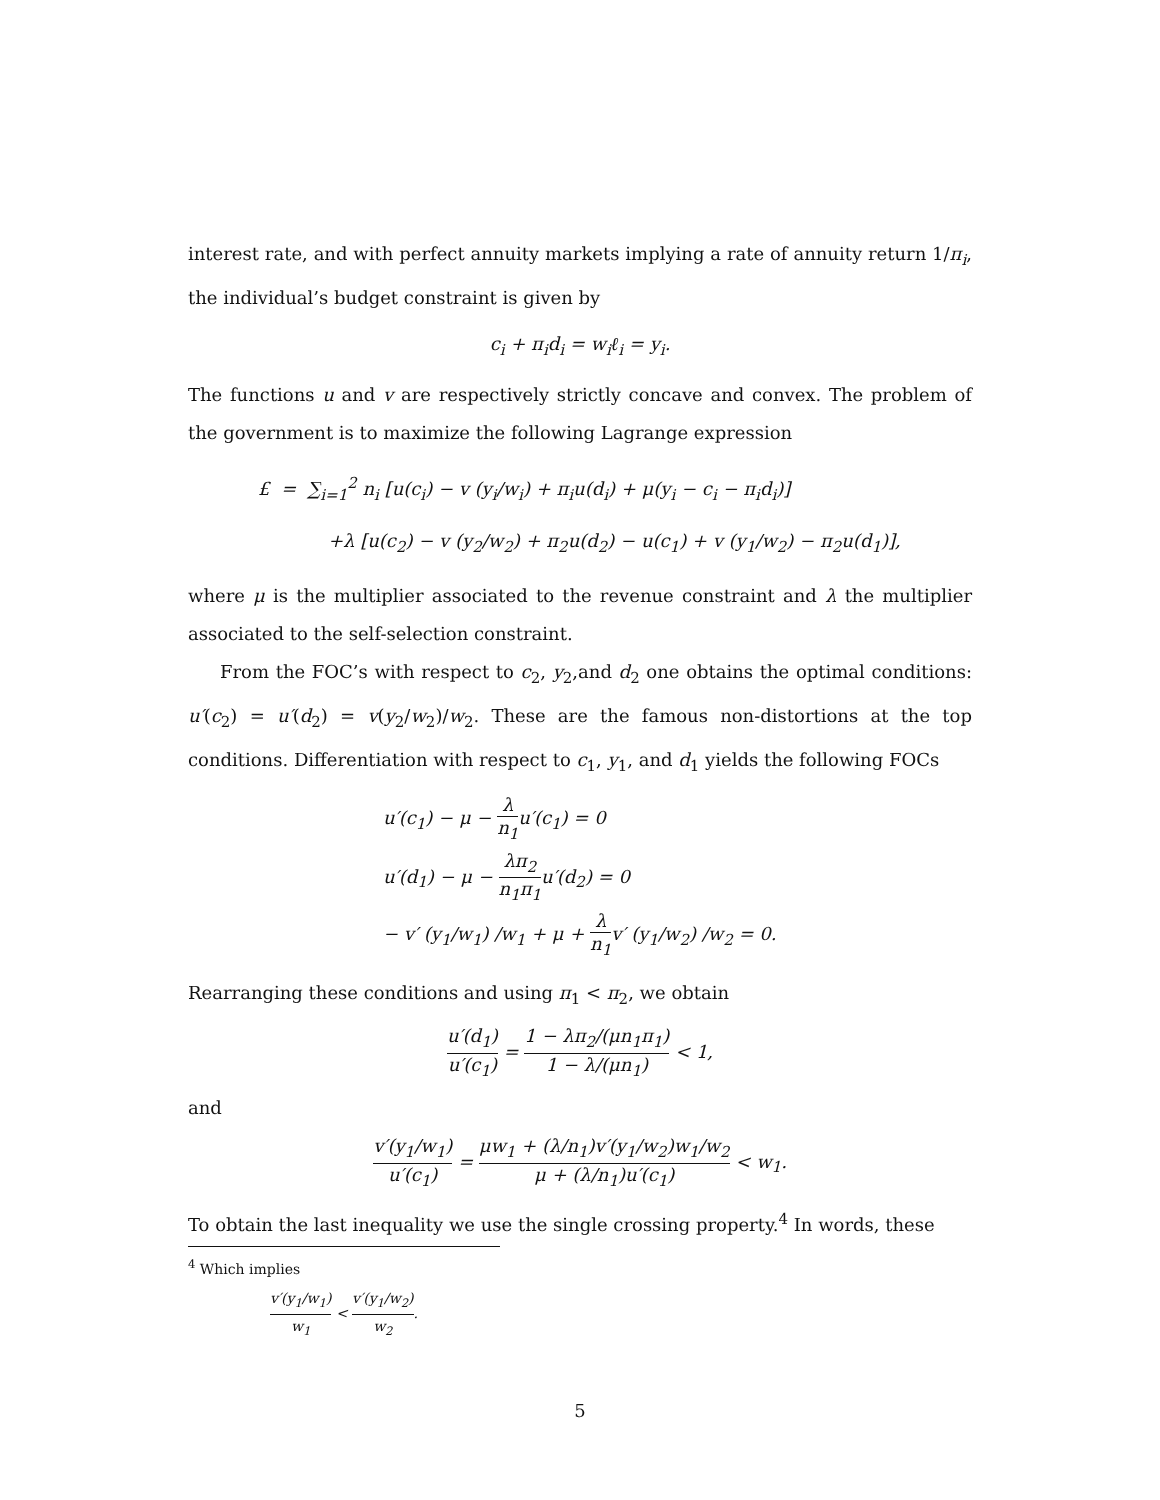interest rate, and with perfect annuity markets implying a rate of annuity return 1/π<sub>i</sub>, the individual’s budget constraint is given by
c<sub>i</sub> + π<sub>i</sub>d<sub>i</sub> = w<sub>i</sub>ℓ<sub>i</sub> = y<sub>i</sub>.
The functions u and v are respectively strictly concave and convex. The problem of the government is to maximize the following Lagrange expression
£ = ∑<sub>i=1</sub><sup>2</sup> n<sub>i</sub> [u(c<sub>i</sub>) − v (y<sub>i</sub>/w<sub>i</sub>) + π<sub>i</sub>u(d<sub>i</sub>) + μ(y<sub>i</sub> − c<sub>i</sub> − π<sub>i</sub>d<sub>i</sub>)]
+λ [u(c<sub>2</sub>) − v (y<sub>2</sub>/w<sub>2</sub>) + π<sub>2</sub>u(d<sub>2</sub>) − u(c<sub>1</sub>) + v (y<sub>1</sub>/w<sub>2</sub>) − π<sub>2</sub>u(d<sub>1</sub>)],
where μ is the multiplier associated to the revenue constraint and λ the multiplier associated to the self-selection constraint.
From the FOC’s with respect to c<sub>2</sub>, y<sub>2</sub>,and d<sub>2</sub> one obtains the optimal conditions: u′(c<sub>2</sub>) = u′(d<sub>2</sub>) = v(y<sub>2</sub>/w<sub>2</sub>)/w<sub>2</sub>. These are the famous non-distortions at the top conditions. Differentiation with respect to c<sub>1</sub>, y<sub>1</sub>, and d<sub>1</sub> yields the following FOCs
u′(c<sub>1</sub>) − μ − λ n<sub>1</sub>u′(c<sub>1</sub>) = 0
u′(d<sub>1</sub>) − μ − λπ<sub>2</sub> n<sub>1</sub>π<sub>1</sub>u′(d<sub>2</sub>) = 0
− v′ (y<sub>1</sub>/w<sub>1</sub>) /w<sub>1</sub> + μ + λ n<sub>1</sub>v′ (y<sub>1</sub>/w<sub>2</sub>) /w<sub>2</sub> = 0.
Rearranging these conditions and using π<sub>1</sub> < π<sub>2</sub>, we obtain
u′(d<sub>1</sub>) u′(c<sub>1</sub>) = 1 − λπ<sub>2</sub>/(μn<sub>1</sub>π<sub>1</sub>) 1 − λ/(μn<sub>1</sub>) < 1,
and
v′(y<sub>1</sub>/w<sub>1</sub>) u′(c<sub>1</sub>) = μw<sub>1</sub> + (λ/n<sub>1</sub>)v′(y<sub>1</sub>/w<sub>2</sub>)w<sub>1</sub>/w<sub>2</sub> μ + (λ/n<sub>1</sub>)u′(c<sub>1</sub>) < w<sub>1</sub>.
To obtain the last inequality we use the single crossing property.<sup>4</sup> In words, these
<sup>4</sup> Which implies
v′(y<sub>1</sub>/w<sub>1</sub>) w<sub>1</sub> < v′(y<sub>1</sub>/w<sub>2</sub>) w<sub>2</sub>.
5